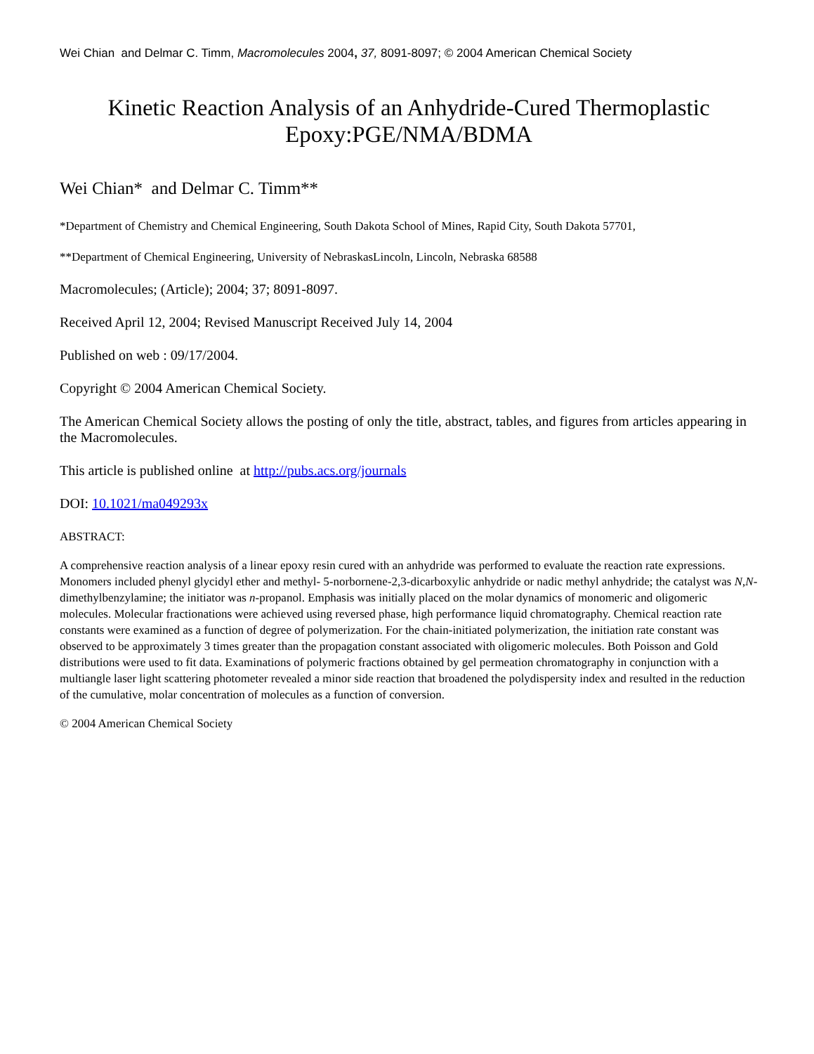Wei Chian and Delmar C. Timm, Macromolecules 2004, 37, 8091-8097; © 2004 American Chemical Society
Kinetic Reaction Analysis of an Anhydride-Cured Thermoplastic Epoxy:PGE/NMA/BDMA
Wei Chian* and Delmar C. Timm**
*Department of Chemistry and Chemical Engineering, South Dakota School of Mines, Rapid City, South Dakota 57701,
**Department of Chemical Engineering, University of NebraskasLincoln, Lincoln, Nebraska 68588
Macromolecules; (Article); 2004; 37; 8091-8097.
Received April 12, 2004; Revised Manuscript Received July 14, 2004
Published on web : 09/17/2004.
Copyright © 2004 American Chemical Society.
The American Chemical Society allows the posting of only the title, abstract, tables, and figures from articles appearing in the Macromolecules.
This article is published online at http://pubs.acs.org/journals
DOI: 10.1021/ma049293x
ABSTRACT:
A comprehensive reaction analysis of a linear epoxy resin cured with an anhydride was performed to evaluate the reaction rate expressions. Monomers included phenyl glycidyl ether and methyl- 5-norbornene-2,3-dicarboxylic anhydride or nadic methyl anhydride; the catalyst was N,N-dimethylbenzylamine; the initiator was n-propanol. Emphasis was initially placed on the molar dynamics of monomeric and oligomeric molecules. Molecular fractionations were achieved using reversed phase, high performance liquid chromatography. Chemical reaction rate constants were examined as a function of degree of polymerization. For the chain-initiated polymerization, the initiation rate constant was observed to be approximately 3 times greater than the propagation constant associated with oligomeric molecules. Both Poisson and Gold distributions were used to fit data. Examinations of polymeric fractions obtained by gel permeation chromatography in conjunction with a multiangle laser light scattering photometer revealed a minor side reaction that broadened the polydispersity index and resulted in the reduction of the cumulative, molar concentration of molecules as a function of conversion.
© 2004 American Chemical Society